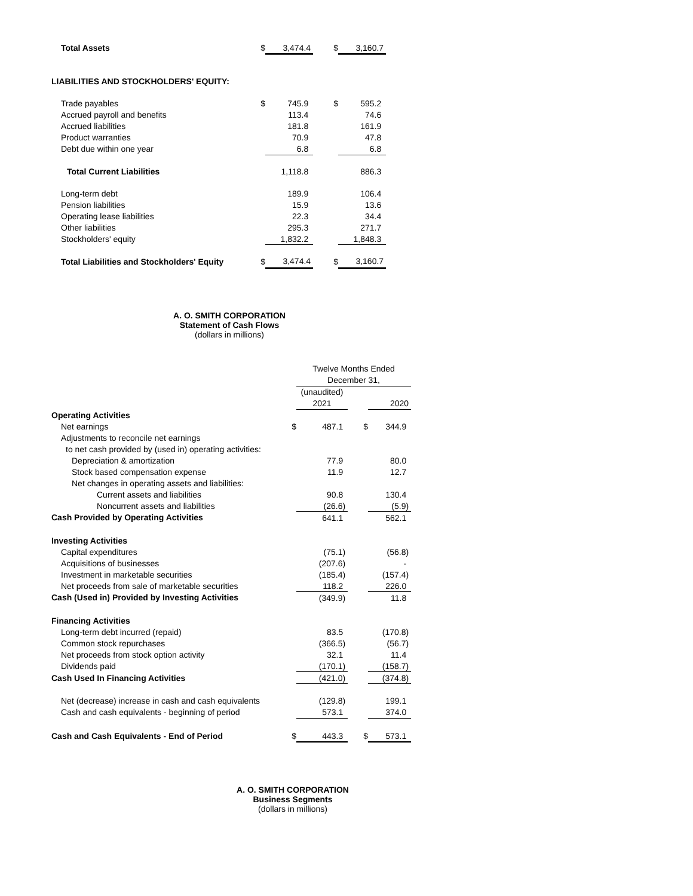| Total Assets | $ | 3,474.4 | $ | 3,160.7 |
| LIABILITIES AND STOCKHOLDERS' EQUITY: | | | | |
| Trade payables | $ | 745.9 | $ | 595.2 |
| Accrued payroll and benefits | | 113.4 | | 74.6 |
| Accrued liabilities | | 181.8 | | 161.9 |
| Product warranties | | 70.9 | | 47.8 |
| Debt due within one year | | 6.8 | | 6.8 |
| Total Current Liabilities | | 1,118.8 | | 886.3 |
| Long-term debt | | 189.9 | | 106.4 |
| Pension liabilities | | 15.9 | | 13.6 |
| Operating lease liabilities | | 22.3 | | 34.4 |
| Other liabilities | | 295.3 | | 271.7 |
| Stockholders' equity | | 1,832.2 | | 1,848.3 |
| Total Liabilities and Stockholders' Equity | $ | 3,474.4 | $ | 3,160.7 |
A. O. SMITH CORPORATION
Statement of Cash Flows
(dollars in millions)
| | | Twelve Months Ended | | |
| | | December 31, | | |
| | | (unaudited) | | |
| | | 2021 | | 2020 |
| Operating Activities | | | | |
| Net earnings | $ | 487.1 | $ | 344.9 |
| Adjustments to reconcile net earnings | | | | |
| to net cash provided by (used in) operating activities: | | | | |
| Depreciation & amortization | | 77.9 | | 80.0 |
| Stock based compensation expense | | 11.9 | | 12.7 |
| Net changes in operating assets and liabilities: | | | | |
| Current assets and liabilities | | 90.8 | | 130.4 |
| Noncurrent assets and liabilities | | (26.6) | | (5.9) |
| Cash Provided by Operating Activities | | 641.1 | | 562.1 |
| Investing Activities | | | | |
| Capital expenditures | | (75.1) | | (56.8) |
| Acquisitions of businesses | | (207.6) | | - |
| Investment in marketable securities | | (185.4) | | (157.4) |
| Net proceeds from sale of marketable securities | | 118.2 | | 226.0 |
| Cash (Used in) Provided by Investing Activities | | (349.9) | | 11.8 |
| Financing Activities | | | | |
| Long-term debt incurred (repaid) | | 83.5 | | (170.8) |
| Common stock repurchases | | (366.5) | | (56.7) |
| Net proceeds from stock option activity | | 32.1 | | 11.4 |
| Dividends paid | | (170.1) | | (158.7) |
| Cash Used In Financing Activities | | (421.0) | | (374.8) |
| Net (decrease) increase in cash and cash equivalents | | (129.8) | | 199.1 |
| Cash and cash equivalents - beginning of period | | 573.1 | | 374.0 |
| Cash and Cash Equivalents - End of Period | $ | 443.3 | $ | 573.1 |
A. O. SMITH CORPORATION
Business Segments
(dollars in millions)